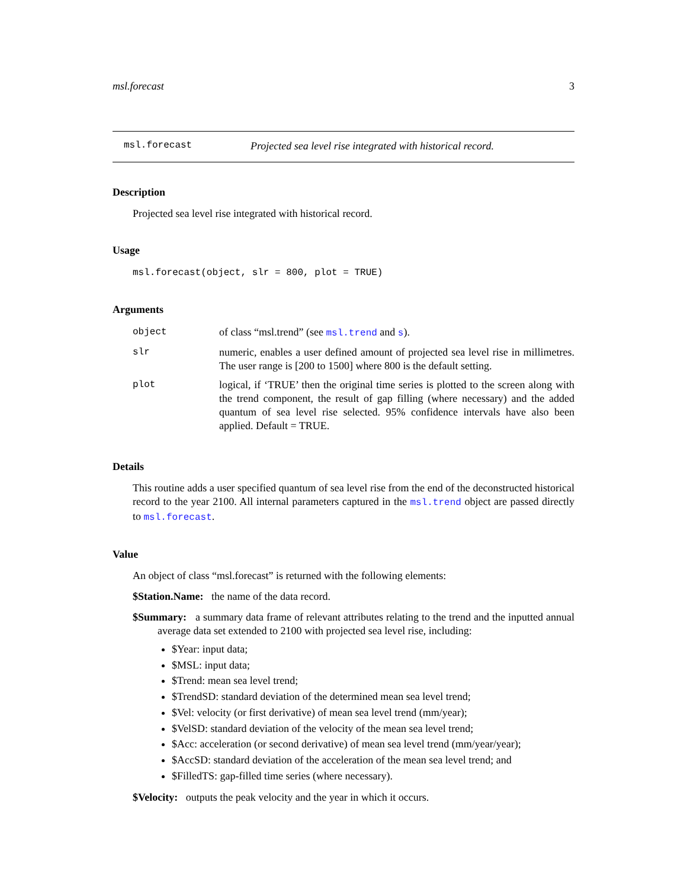msl.forecast 3
msl.forecast Projected sea level rise integrated with historical record.
Description
Projected sea level rise integrated with historical record.
Usage
msl.forecast(object, slr = 800, plot = TRUE)
Arguments
| object | of class “msl.trend” (see msl.trend and s ). |
| slr | numeric, enables a user defined amount of projected sea level rise in millimetres. The user range is [200 to 1500] where 800 is the default setting. |
| plot | logical, if ‘TRUE’ then the original time series is plotted to the screen along with the trend component, the result of gap filling (where necessary) and the added quantum of sea level rise selected. 95% confidence intervals have also been applied. Default = TRUE. |
Details
This routine adds a user specified quantum of sea level rise from the end of the deconstructed historical record to the year 2100. All internal parameters captured in the msl.trend object are passed directly to msl.forecast.
Value
An object of class “msl.forecast” is returned with the following elements:
$Station.Name: the name of the data record.
$Summary: a summary data frame of relevant attributes relating to the trend and the inputted annual average data set extended to 2100 with projected sea level rise, including:
$Year: input data;
$MSL: input data;
$Trend: mean sea level trend;
$TrendSD: standard deviation of the determined mean sea level trend;
$Vel: velocity (or first derivative) of mean sea level trend (mm/year);
$VelSD: standard deviation of the velocity of the mean sea level trend;
$Acc: acceleration (or second derivative) of mean sea level trend (mm/year/year);
$AccSD: standard deviation of the acceleration of the mean sea level trend; and
$FilledTS: gap-filled time series (where necessary).
$Velocity: outputs the peak velocity and the year in which it occurs.